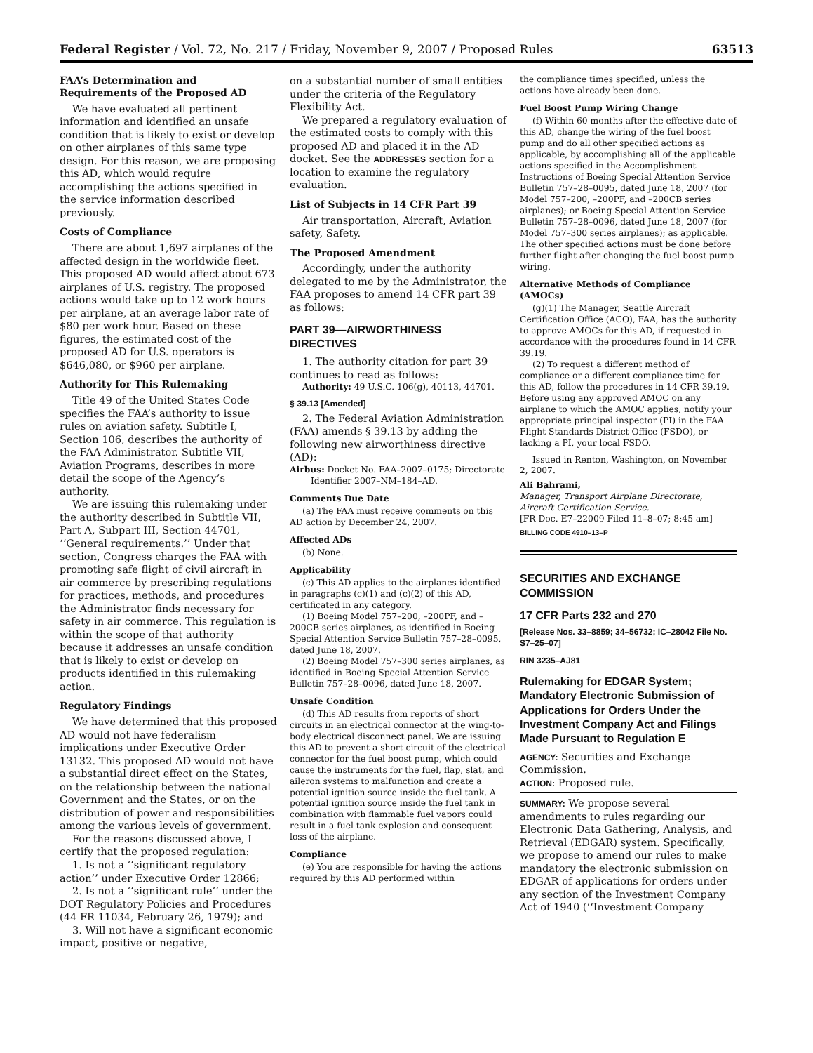Federal Register / Vol. 72, No. 217 / Friday, November 9, 2007 / Proposed Rules 63513
FAA’s Determination and Requirements of the Proposed AD
We have evaluated all pertinent information and identified an unsafe condition that is likely to exist or develop on other airplanes of this same type design. For this reason, we are proposing this AD, which would require accomplishing the actions specified in the service information described previously.
Costs of Compliance
There are about 1,697 airplanes of the affected design in the worldwide fleet. This proposed AD would affect about 673 airplanes of U.S. registry. The proposed actions would take up to 12 work hours per airplane, at an average labor rate of $80 per work hour. Based on these figures, the estimated cost of the proposed AD for U.S. operators is $646,080, or $960 per airplane.
Authority for This Rulemaking
Title 49 of the United States Code specifies the FAA’s authority to issue rules on aviation safety. Subtitle I, Section 106, describes the authority of the FAA Administrator. Subtitle VII, Aviation Programs, describes in more detail the scope of the Agency’s authority.
We are issuing this rulemaking under the authority described in Subtitle VII, Part A, Subpart III, Section 44701, ‘‘General requirements.’’ Under that section, Congress charges the FAA with promoting safe flight of civil aircraft in air commerce by prescribing regulations for practices, methods, and procedures the Administrator finds necessary for safety in air commerce. This regulation is within the scope of that authority because it addresses an unsafe condition that is likely to exist or develop on products identified in this rulemaking action.
Regulatory Findings
We have determined that this proposed AD would not have federalism implications under Executive Order 13132. This proposed AD would not have a substantial direct effect on the States, on the relationship between the national Government and the States, or on the distribution of power and responsibilities among the various levels of government.
For the reasons discussed above, I certify that the proposed regulation:
1. Is not a ‘‘significant regulatory action’’ under Executive Order 12866;
2. Is not a ‘‘significant rule’’ under the DOT Regulatory Policies and Procedures (44 FR 11034, February 26, 1979); and
3. Will not have a significant economic impact, positive or negative,
on a substantial number of small entities under the criteria of the Regulatory Flexibility Act.
We prepared a regulatory evaluation of the estimated costs to comply with this proposed AD and placed it in the AD docket. See the ADDRESSES section for a location to examine the regulatory evaluation.
List of Subjects in 14 CFR Part 39
Air transportation, Aircraft, Aviation safety, Safety.
The Proposed Amendment
Accordingly, under the authority delegated to me by the Administrator, the FAA proposes to amend 14 CFR part 39 as follows:
PART 39—AIRWORTHINESS DIRECTIVES
1. The authority citation for part 39 continues to read as follows:
Authority: 49 U.S.C. 106(g), 40113, 44701.
§ 39.13 [Amended]
2. The Federal Aviation Administration (FAA) amends § 39.13 by adding the following new airworthiness directive (AD):
Airbus: Docket No. FAA–2007–0175; Directorate Identifier 2007–NM–184–AD.
Comments Due Date
(a) The FAA must receive comments on this AD action by December 24, 2007.
Affected ADs
(b) None.
Applicability
(c) This AD applies to the airplanes identified in paragraphs (c)(1) and (c)(2) of this AD, certificated in any category.
(1) Boeing Model 757–200, –200PF, and –200CB series airplanes, as identified in Boeing Special Attention Service Bulletin 757–28–0095, dated June 18, 2007.
(2) Boeing Model 757–300 series airplanes, as identified in Boeing Special Attention Service Bulletin 757–28–0096, dated June 18, 2007.
Unsafe Condition
(d) This AD results from reports of short circuits in an electrical connector at the wing-to-body electrical disconnect panel. We are issuing this AD to prevent a short circuit of the electrical connector for the fuel boost pump, which could cause the instruments for the fuel, flap, slat, and aileron systems to malfunction and create a potential ignition source inside the fuel tank. A potential ignition source inside the fuel tank in combination with flammable fuel vapors could result in a fuel tank explosion and consequent loss of the airplane.
Compliance
(e) You are responsible for having the actions required by this AD performed within
the compliance times specified, unless the actions have already been done.
Fuel Boost Pump Wiring Change
(f) Within 60 months after the effective date of this AD, change the wiring of the fuel boost pump and do all other specified actions as applicable, by accomplishing all of the applicable actions specified in the Accomplishment Instructions of Boeing Special Attention Service Bulletin 757–28–0095, dated June 18, 2007 (for Model 757–200, –200PF, and –200CB series airplanes); or Boeing Special Attention Service Bulletin 757–28–0096, dated June 18, 2007 (for Model 757–300 series airplanes); as applicable. The other specified actions must be done before further flight after changing the fuel boost pump wiring.
Alternative Methods of Compliance (AMOCs)
(g)(1) The Manager, Seattle Aircraft Certification Office (ACO), FAA, has the authority to approve AMOCs for this AD, if requested in accordance with the procedures found in 14 CFR 39.19.
(2) To request a different method of compliance or a different compliance time for this AD, follow the procedures in 14 CFR 39.19. Before using any approved AMOC on any airplane to which the AMOC applies, notify your appropriate principal inspector (PI) in the FAA Flight Standards District Office (FSDO), or lacking a PI, your local FSDO.
Issued in Renton, Washington, on November 2, 2007.
Ali Bahrami,
Manager, Transport Airplane Directorate, Aircraft Certification Service.
[FR Doc. E7–22009 Filed 11–8–07; 8:45 am]
BILLING CODE 4910–13–P
SECURITIES AND EXCHANGE COMMISSION
17 CFR Parts 232 and 270
[Release Nos. 33–8859; 34–56732; IC–28042 File No. S7–25–07]
RIN 3235–AJ81
Rulemaking for EDGAR System; Mandatory Electronic Submission of Applications for Orders Under the Investment Company Act and Filings Made Pursuant to Regulation E
AGENCY: Securities and Exchange Commission.
ACTION: Proposed rule.
SUMMARY: We propose several amendments to rules regarding our Electronic Data Gathering, Analysis, and Retrieval (EDGAR) system. Specifically, we propose to amend our rules to make mandatory the electronic submission on EDGAR of applications for orders under any section of the Investment Company Act of 1940 (‘‘Investment Company